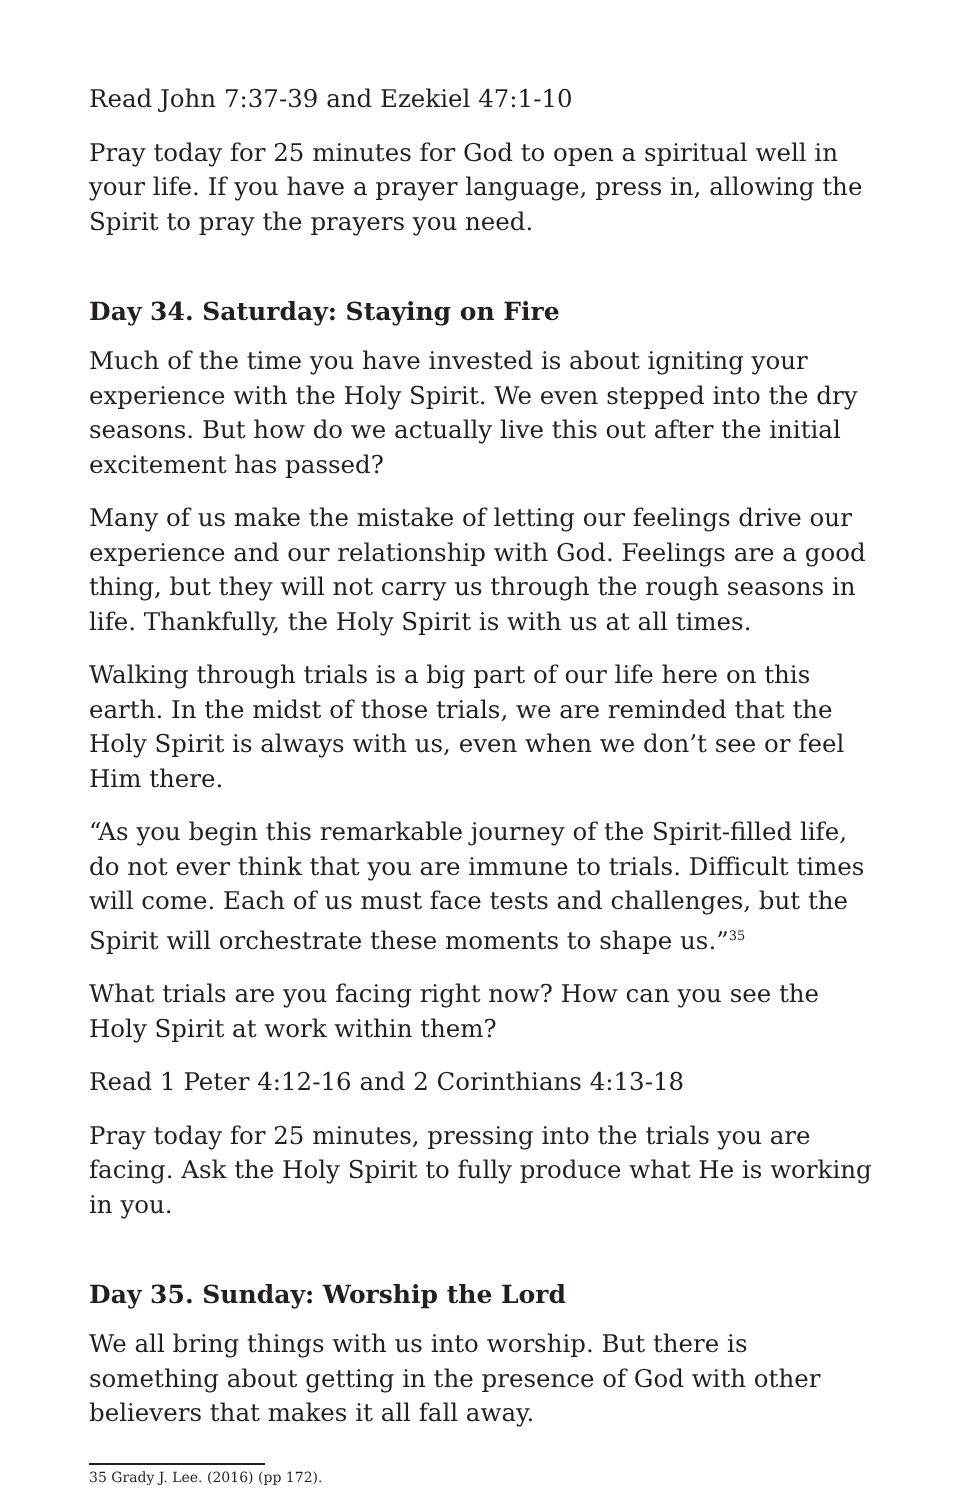Read John 7:37-39 and Ezekiel 47:1-10
Pray today for 25 minutes for God to open a spiritual well in your life. If you have a prayer language, press in, allowing the Spirit to pray the prayers you need.
Day 34. Saturday: Staying on Fire
Much of the time you have invested is about igniting your experience with the Holy Spirit. We even stepped into the dry seasons. But how do we actually live this out after the initial excitement has passed?
Many of us make the mistake of letting our feelings drive our experience and our relationship with God. Feelings are a good thing, but they will not carry us through the rough seasons in life. Thankfully, the Holy Spirit is with us at all times.
Walking through trials is a big part of our life here on this earth. In the midst of those trials, we are reminded that the Holy Spirit is always with us, even when we don’t see or feel Him there.
“As you begin this remarkable journey of the Spirit-filled life, do not ever think that you are immune to trials. Difficult times will come. Each of us must face tests and challenges, but the Spirit will orchestrate these moments to shape us.”<sup>35</sup>
What trials are you facing right now? How can you see the Holy Spirit at work within them?
Read 1 Peter 4:12-16 and 2 Corinthians 4:13-18
Pray today for 25 minutes, pressing into the trials you are facing. Ask the Holy Spirit to fully produce what He is working in you.
Day 35. Sunday: Worship the Lord
We all bring things with us into worship. But there is something about getting in the presence of God with other believers that makes it all fall away.
35 Grady J. Lee. (2016) (pp 172).